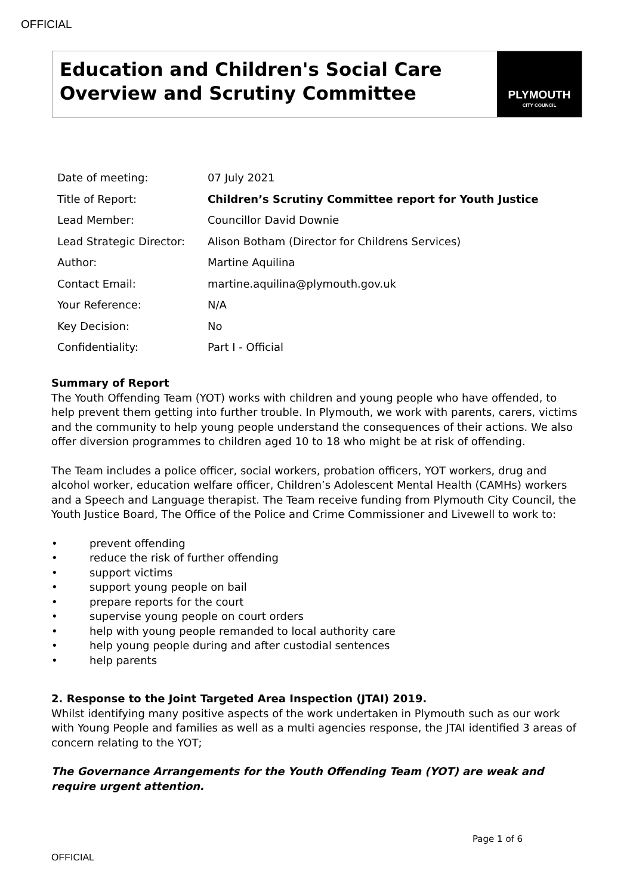OFFICIAL
Education and Children's Social Care Overview and Scrutiny Committee
PLYMOUTH
CITY COUNCIL
| Date of meeting: | 07 July 2021 |
| Title of Report: | Children’s Scrutiny Committee report for Youth Justice |
| Lead Member: | Councillor David Downie |
| Lead Strategic Director: | Alison Botham (Director for Childrens Services) |
| Author: | Martine Aquilina |
| Contact Email: | martine.aquilina@plymouth.gov.uk |
| Your Reference: | N/A |
| Key Decision: | No |
| Confidentiality: | Part I - Official |
Summary of Report
The Youth Offending Team (YOT) works with children and young people who have offended, to help prevent them getting into further trouble. In Plymouth, we work with parents, carers, victims and the community to help young people understand the consequences of their actions. We also offer diversion programmes to children aged 10 to 18 who might be at risk of offending.
The Team includes a police officer, social workers, probation officers, YOT workers, drug and alcohol worker, education welfare officer, Children’s Adolescent Mental Health (CAMHs) workers and a Speech and Language therapist. The Team receive funding from Plymouth City Council, the Youth Justice Board, The Office of the Police and Crime Commissioner and Livewell to work to:
• prevent offending
• reduce the risk of further offending
• support victims
• support young people on bail
• prepare reports for the court
• supervise young people on court orders
• help with young people remanded to local authority care
• help young people during and after custodial sentences
• help parents
2. Response to the Joint Targeted Area Inspection (JTAI) 2019.
Whilst identifying many positive aspects of the work undertaken in Plymouth such as our work with Young People and families as well as a multi agencies response, the JTAI identified 3 areas of concern relating to the YOT;
The Governance Arrangements for the Youth Offending Team (YOT) are weak and require urgent attention.
Page 1 of 6
OFFICIAL